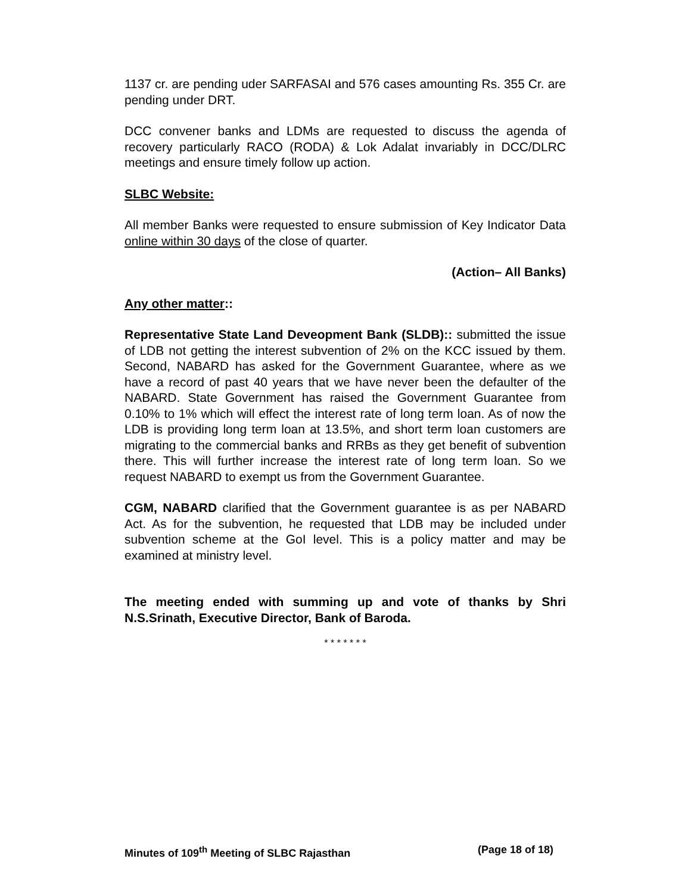1137 cr. are pending uder SARFASAI and 576 cases amounting Rs. 355 Cr. are pending under DRT.
DCC convener banks and LDMs are requested to discuss the agenda of recovery particularly RACO (RODA) & Lok Adalat invariably in DCC/DLRC meetings and ensure timely follow up action.
SLBC Website:
All member Banks were requested to ensure submission of Key Indicator Data online within 30 days of the close of quarter.
(Action– All Banks)
Any other matter::
Representative State Land Deveopment Bank (SLDB):: submitted the issue of LDB not getting the interest subvention of 2% on the KCC issued by them. Second, NABARD has asked for the Government Guarantee, where as we have a record of past 40 years that we have never been the defaulter of the NABARD. State Government has raised the Government Guarantee from 0.10% to 1% which will effect the interest rate of long term loan. As of now the LDB is providing long term loan at 13.5%, and short term loan customers are migrating to the commercial banks and RRBs as they get benefit of subvention there. This will further increase the interest rate of long term loan. So we request NABARD to exempt us from the Government Guarantee.
CGM, NABARD clarified that the Government guarantee is as per NABARD Act. As for the subvention, he requested that LDB may be included under subvention scheme at the GoI level. This is a policy matter and may be examined at ministry level.
The meeting ended with summing up and vote of thanks by Shri N.S.Srinath, Executive Director, Bank of Baroda.
* * * * * * *
Minutes of 109<sup>th</sup> Meeting of SLBC Rajasthan (Page 18 of 18)